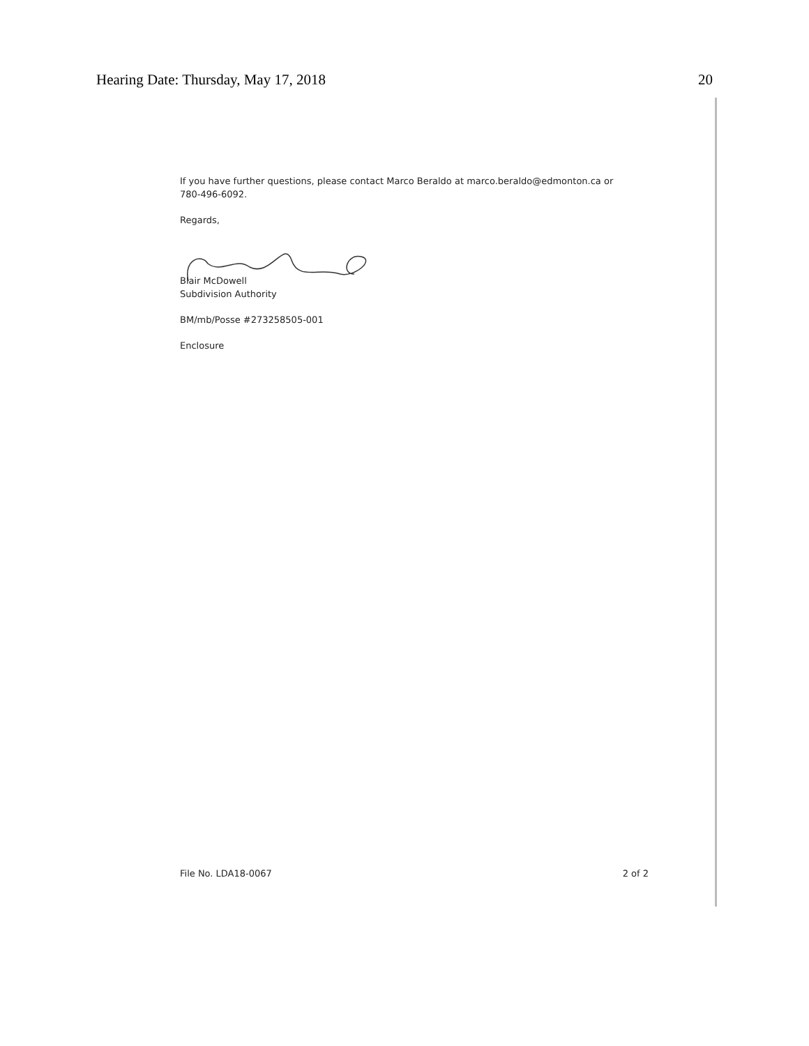Hearing Date: Thursday, May 17, 2018 20
If you have further questions, please contact Marco Beraldo at marco.beraldo@edmonton.ca or 780-496-6092.
Regards,
Blair McDowell
Subdivision Authority
BM/mb/Posse #273258505-001
Enclosure
File No. LDA18-0067 2 of 2